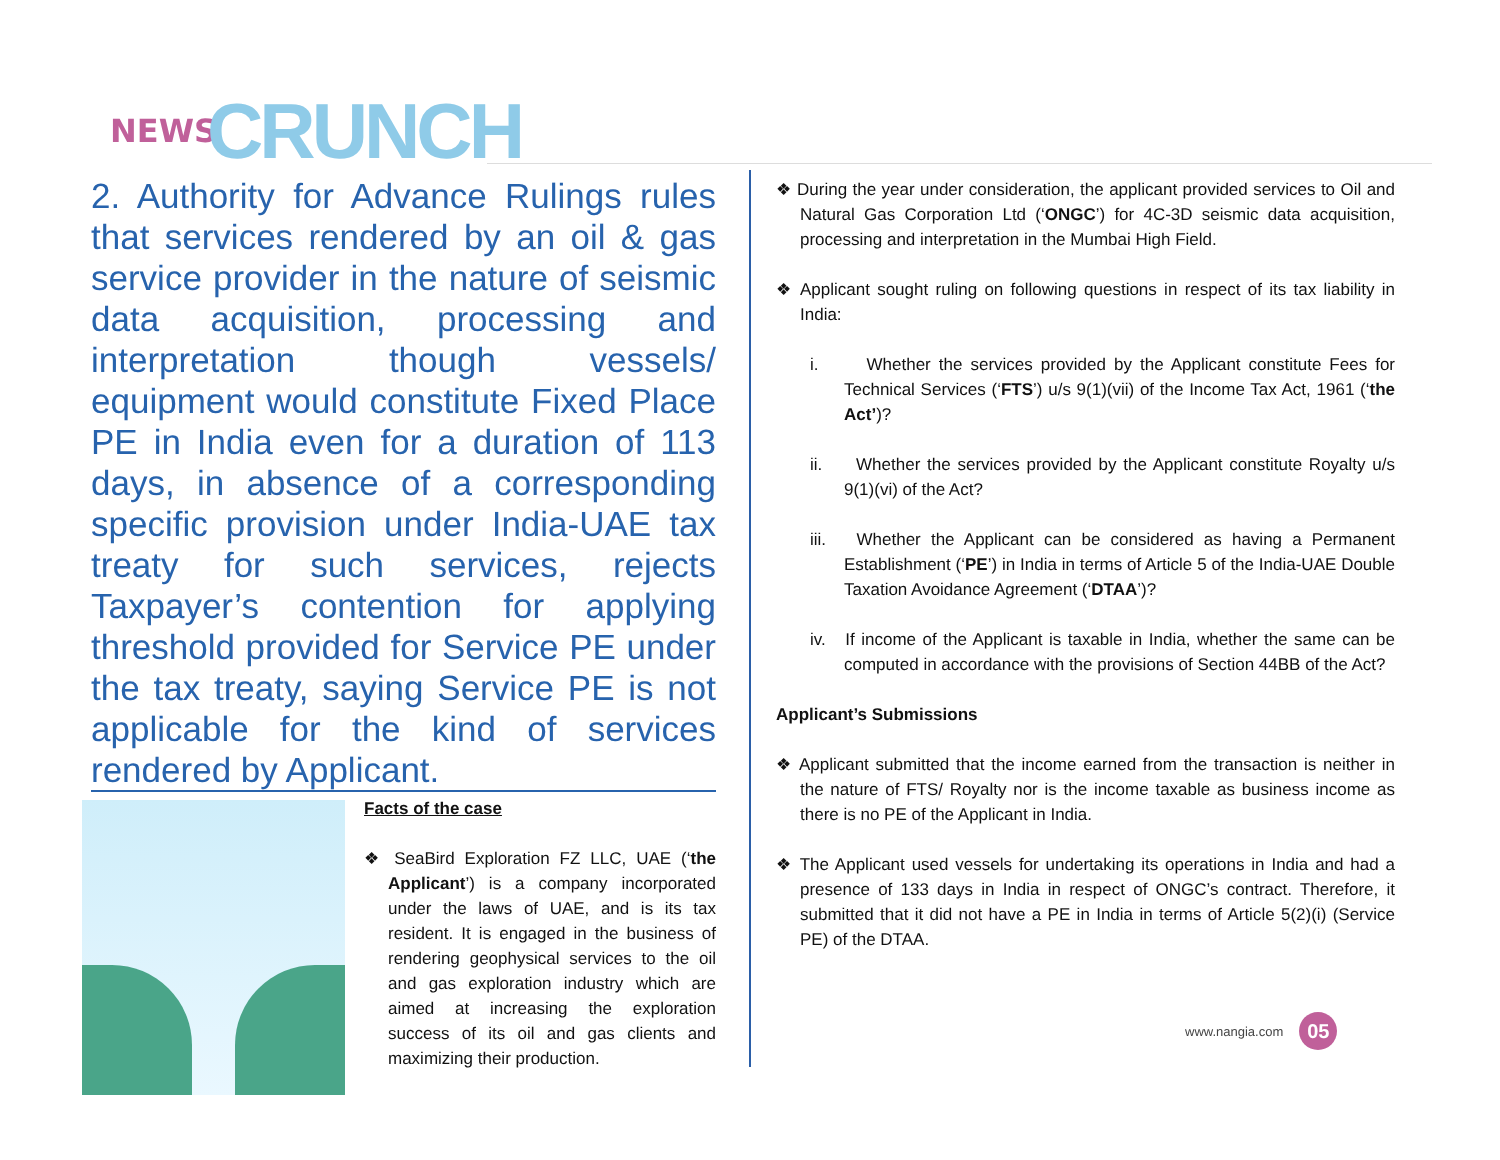NEWS CRUNCH
2. Authority for Advance Rulings rules that services rendered by an oil & gas service provider in the nature of seismic data acquisition, processing and interpretation though vessels/ equipment would constitute Fixed Place PE in India even for a duration of 113 days, in absence of a corresponding specific provision under India-UAE tax treaty for such services, rejects Taxpayer’s contention for applying threshold provided for Service PE under the tax treaty, saying Service PE is not applicable for the kind of services rendered by Applicant.
Facts of the case
❖ SeaBird Exploration FZ LLC, UAE (‘the Applicant’) is a company incorporated under the laws of UAE, and is its tax resident. It is engaged in the business of rendering geophysical services to the oil and gas exploration industry which are aimed at increasing the exploration success of its oil and gas clients and maximizing their production.
❖ During the year under consideration, the applicant provided services to Oil and Natural Gas Corporation Ltd (‘ONGC’) for 4C-3D seismic data acquisition, processing and interpretation in the Mumbai High Field.
❖ Applicant sought ruling on following questions in respect of its tax liability in India:
i. Whether the services provided by the Applicant constitute Fees for Technical Services (‘FTS’) u/s 9(1)(vii) of the Income Tax Act, 1961 (‘the Act’)?
ii. Whether the services provided by the Applicant constitute Royalty u/s 9(1)(vi) of the Act?
iii. Whether the Applicant can be considered as having a Permanent Establishment (‘PE’) in India in terms of Article 5 of the India-UAE Double Taxation Avoidance Agreement (‘DTAA’)?
iv. If income of the Applicant is taxable in India, whether the same can be computed in accordance with the provisions of Section 44BB of the Act?
Applicant’s Submissions
❖ Applicant submitted that the income earned from the transaction is neither in the nature of FTS/ Royalty nor is the income taxable as business income as there is no PE of the Applicant in India.
❖ The Applicant used vessels for undertaking its operations in India and had a presence of 133 days in India in respect of ONGC’s contract. Therefore, it submitted that it did not have a PE in India in terms of Article 5(2)(i) (Service PE) of the DTAA.
www.nangia.com 05